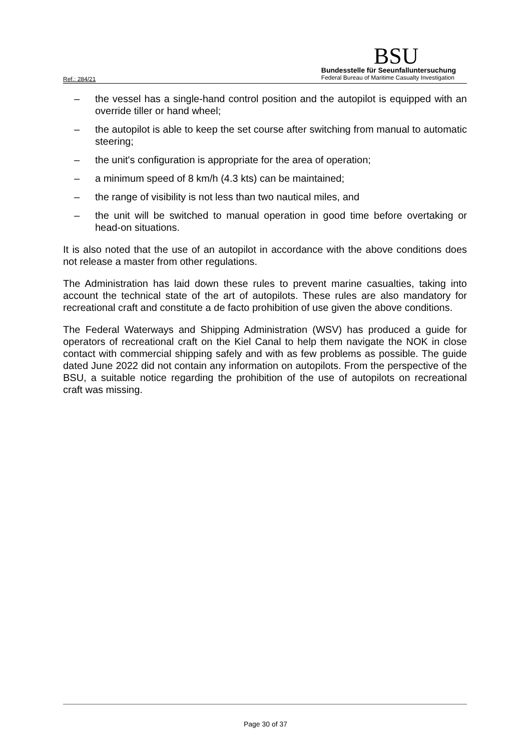Ref.: 284/21
BSU
Bundesstelle für Seeunfalluntersuchung
Federal Bureau of Maritime Casualty Investigation
– the vessel has a single-hand control position and the autopilot is equipped with an override tiller or hand wheel;
– the autopilot is able to keep the set course after switching from manual to automatic steering;
– the unit's configuration is appropriate for the area of operation;
– a minimum speed of 8 km/h (4.3 kts) can be maintained;
– the range of visibility is not less than two nautical miles, and
– the unit will be switched to manual operation in good time before overtaking or head-on situations.
It is also noted that the use of an autopilot in accordance with the above conditions does not release a master from other regulations.
The Administration has laid down these rules to prevent marine casualties, taking into account the technical state of the art of autopilots. These rules are also mandatory for recreational craft and constitute a de facto prohibition of use given the above conditions.
The Federal Waterways and Shipping Administration (WSV) has produced a guide for operators of recreational craft on the Kiel Canal to help them navigate the NOK in close contact with commercial shipping safely and with as few problems as possible. The guide dated June 2022 did not contain any information on autopilots. From the perspective of the BSU, a suitable notice regarding the prohibition of the use of autopilots on recreational craft was missing.
Page 30 of 37